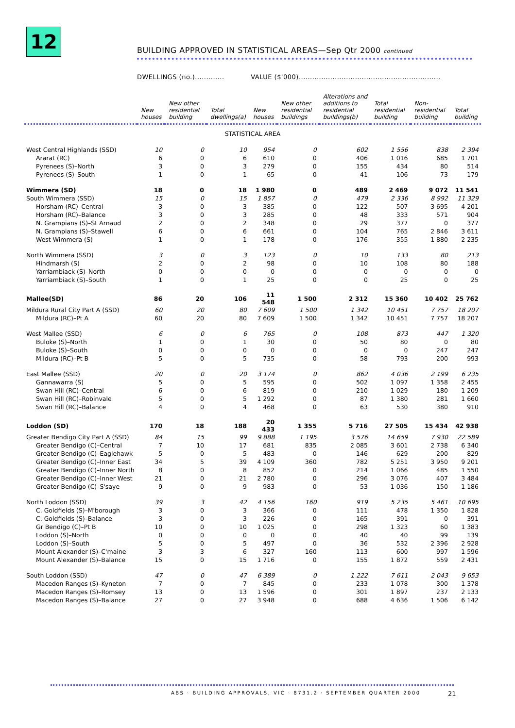12
BUILDING APPROVED IN STATISTICAL AREAS—Sep Qtr 2000 continued
DWELLINGS (no.)............. VALUE ($'000)...............................................................
| | New houses | New other residential building | Total dwellings(a) | New houses | New other residential buildings | Alterations and additions to residential buildings(b) | Total residential building | Non-residential building | Total building |
| --- | --- | --- | --- | --- | --- | --- | --- | --- | --- |
| STATISTICAL AREA | | | | | | | | | |
| West Central Highlands (SSD) | 10 | 0 | 10 | 954 | 0 | 602 | 1 556 | 838 | 2 394 |
| Ararat (RC) | 6 | 0 | 6 | 610 | 0 | 406 | 1 016 | 685 | 1 701 |
| Pyrenees (S)–North | 3 | 0 | 3 | 279 | 0 | 155 | 434 | 80 | 514 |
| Pyrenees (S)–South | 1 | 0 | 1 | 65 | 0 | 41 | 106 | 73 | 179 |
| Wimmera (SD) | 18 | 0 | 18 | 1 980 | 0 | 489 | 2 469 | 9 072 | 11 541 |
| South Wimmera (SSD) | 15 | 0 | 15 | 1 857 | 0 | 479 | 2 336 | 8 992 | 11 329 |
| Horsham (RC)–Central | 3 | 0 | 3 | 385 | 0 | 122 | 507 | 3 695 | 4 201 |
| Horsham (RC)–Balance | 3 | 0 | 3 | 285 | 0 | 48 | 333 | 571 | 904 |
| N. Grampians (S)–St Arnaud | 2 | 0 | 2 | 348 | 0 | 29 | 377 | 0 | 377 |
| N. Grampians (S)–Stawell | 6 | 0 | 6 | 661 | 0 | 104 | 765 | 2 846 | 3 611 |
| West Wimmera (S) | 1 | 0 | 1 | 178 | 0 | 176 | 355 | 1 880 | 2 235 |
| North Wimmera (SSD) | 3 | 0 | 3 | 123 | 0 | 10 | 133 | 80 | 213 |
| Hindmarsh (S) | 2 | 0 | 2 | 98 | 0 | 10 | 108 | 80 | 188 |
| Yarriambiack (S)–North | 0 | 0 | 0 | 0 | 0 | 0 | 0 | 0 | 0 |
| Yarriambiack (S)–South | 1 | 0 | 1 | 25 | 0 | 0 | 25 | 0 | 25 |
| Mallee(SD) | 86 | 20 | 106 | 11 548 | 1 500 | 2 312 | 15 360 | 10 402 | 25 762 |
| Mildura Rural City Part A (SSD) | 60 | 20 | 80 | 7 609 | 1 500 | 1 342 | 10 451 | 7 757 | 18 207 |
| Mildura (RC)–Pt A | 60 | 20 | 80 | 7 609 | 1 500 | 1 342 | 10 451 | 7 757 | 18 207 |
| West Mallee (SSD) | 6 | 0 | 6 | 765 | 0 | 108 | 873 | 447 | 1 320 |
| Buloke (S)–North | 1 | 0 | 1 | 30 | 0 | 50 | 80 | 0 | 80 |
| Buloke (S)–South | 0 | 0 | 0 | 0 | 0 | 0 | 0 | 247 | 247 |
| Mildura (RC)–Pt B | 5 | 0 | 5 | 735 | 0 | 58 | 793 | 200 | 993 |
| East Mallee (SSD) | 20 | 0 | 20 | 3 174 | 0 | 862 | 4 036 | 2 199 | 6 235 |
| Gannawarra (S) | 5 | 0 | 5 | 595 | 0 | 502 | 1 097 | 1 358 | 2 455 |
| Swan Hill (RC)–Central | 6 | 0 | 6 | 819 | 0 | 210 | 1 029 | 180 | 1 209 |
| Swan Hill (RC)–Robinvale | 5 | 0 | 5 | 1 292 | 0 | 87 | 1 380 | 281 | 1 660 |
| Swan Hill (RC)–Balance | 4 | 0 | 4 | 468 | 0 | 63 | 530 | 380 | 910 |
| Loddon (SD) | 170 | 18 | 188 | 20 433 | 1 355 | 5 716 | 27 505 | 15 434 | 42 938 |
| Greater Bendigo City Part A (SSD) | 84 | 15 | 99 | 9 888 | 1 195 | 3 576 | 14 659 | 7 930 | 22 589 |
| Greater Bendigo (C)–Central | 7 | 10 | 17 | 681 | 835 | 2 085 | 3 601 | 2 738 | 6 340 |
| Greater Bendigo (C)–Eaglehawk | 5 | 0 | 5 | 483 | 0 | 146 | 629 | 200 | 829 |
| Greater Bendigo (C)–Inner East | 34 | 5 | 39 | 4 109 | 360 | 782 | 5 251 | 3 950 | 9 201 |
| Greater Bendigo (C)–Inner North | 8 | 0 | 8 | 852 | 0 | 214 | 1 066 | 485 | 1 550 |
| Greater Bendigo (C)–Inner West | 21 | 0 | 21 | 2 780 | 0 | 296 | 3 076 | 407 | 3 484 |
| Greater Bendigo (C)–S'saye | 9 | 0 | 9 | 983 | 0 | 53 | 1 036 | 150 | 1 186 |
| North Loddon (SSD) | 39 | 3 | 42 | 4 156 | 160 | 919 | 5 235 | 5 461 | 10 695 |
| C. Goldfields (S)–M'borough | 3 | 0 | 3 | 366 | 0 | 111 | 478 | 1 350 | 1 828 |
| C. Goldfields (S)–Balance | 3 | 0 | 3 | 226 | 0 | 165 | 391 | 0 | 391 |
| Gr Bendigo (C)–Pt B | 10 | 0 | 10 | 1 025 | 0 | 298 | 1 323 | 60 | 1 383 |
| Loddon (S)–North | 0 | 0 | 0 | 0 | 0 | 40 | 40 | 99 | 139 |
| Loddon (S)–South | 5 | 0 | 5 | 497 | 0 | 36 | 532 | 2 396 | 2 928 |
| Mount Alexander (S)–C'maine | 3 | 3 | 6 | 327 | 160 | 113 | 600 | 997 | 1 596 |
| Mount Alexander (S)–Balance | 15 | 0 | 15 | 1 716 | 0 | 155 | 1 872 | 559 | 2 431 |
| South Loddon (SSD) | 47 | 0 | 47 | 6 389 | 0 | 1 222 | 7 611 | 2 043 | 9 653 |
| Macedon Ranges (S)–Kyneton | 7 | 0 | 7 | 845 | 0 | 233 | 1 078 | 300 | 1 378 |
| Macedon Ranges (S)–Romsey | 13 | 0 | 13 | 1 596 | 0 | 301 | 1 897 | 237 | 2 133 |
| Macedon Ranges (S)–Balance | 27 | 0 | 27 | 3 948 | 0 | 688 | 4 636 | 1 506 | 6 142 |
ABS · BUILDING APPROVALS, VIC · 8731.2 · SEPTEMBER QUARTER 2000
21